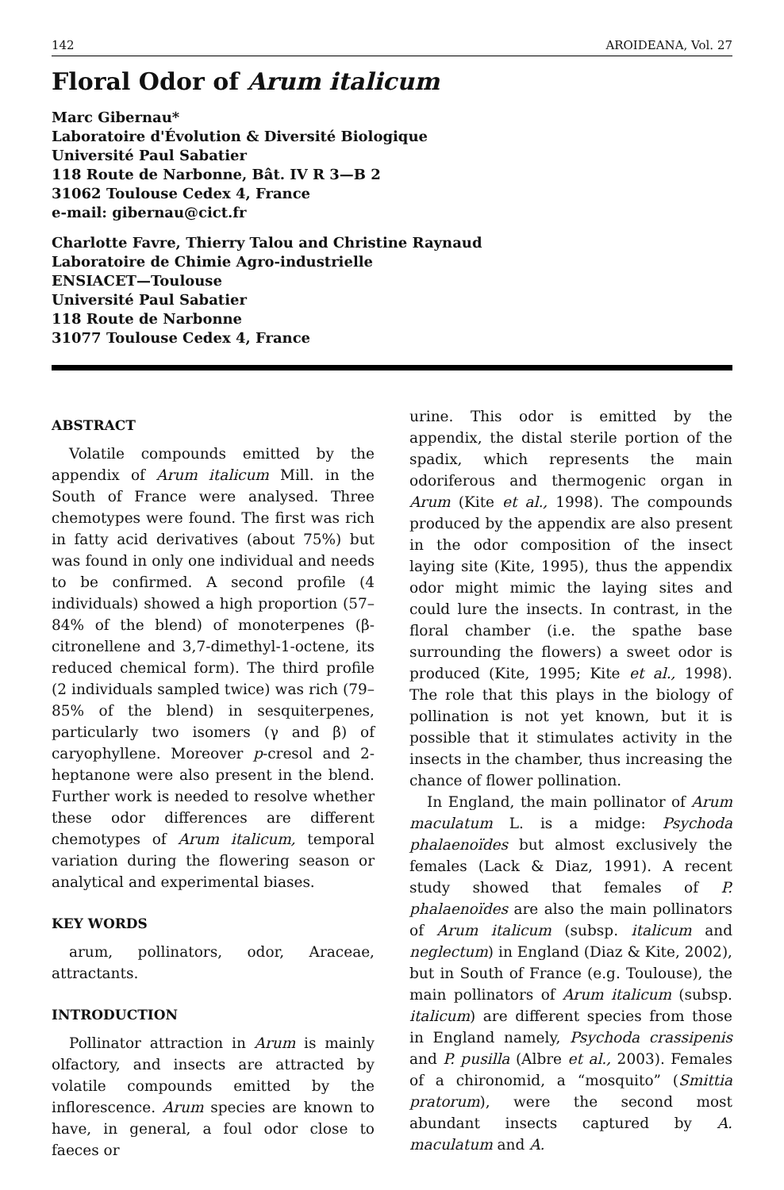142 AROIDEANA, Vol. 27
Floral Odor of Arum italicum
Marc Gibernau*
Laboratoire d'Évolution & Diversité Biologique
Université Paul Sabatier
118 Route de Narbonne, Bât. IV R 3—B 2
31062 Toulouse Cedex 4, France
e-mail: gibernau@cict.fr
Charlotte Favre, Thierry Talou and Christine Raynaud
Laboratoire de Chimie Agro-industrielle
ENSIACET—Toulouse
Université Paul Sabatier
118 Route de Narbonne
31077 Toulouse Cedex 4, France
ABSTRACT
Volatile compounds emitted by the appendix of Arum italicum Mill. in the South of France were analysed. Three chemotypes were found. The first was rich in fatty acid derivatives (about 75%) but was found in only one individual and needs to be confirmed. A second profile (4 individuals) showed a high proportion (57–84% of the blend) of monoterpenes (β-citronellene and 3,7-dimethyl-1-octene, its reduced chemical form). The third profile (2 individuals sampled twice) was rich (79–85% of the blend) in sesquiterpenes, particularly two isomers (γ and β) of caryophyllene. Moreover p-cresol and 2-heptanone were also present in the blend. Further work is needed to resolve whether these odor differences are different chemotypes of Arum italicum, temporal variation during the flowering season or analytical and experimental biases.
KEY WORDS
arum, pollinators, odor, Araceae, attractants.
INTRODUCTION
Pollinator attraction in Arum is mainly olfactory, and insects are attracted by volatile compounds emitted by the inflorescence. Arum species are known to have, in general, a foul odor close to faeces or
urine. This odor is emitted by the appendix, the distal sterile portion of the spadix, which represents the main odoriferous and thermogenic organ in Arum (Kite et al., 1998). The compounds produced by the appendix are also present in the odor composition of the insect laying site (Kite, 1995), thus the appendix odor might mimic the laying sites and could lure the insects. In contrast, in the floral chamber (i.e. the spathe base surrounding the flowers) a sweet odor is produced (Kite, 1995; Kite et al., 1998). The role that this plays in the biology of pollination is not yet known, but it is possible that it stimulates activity in the insects in the chamber, thus increasing the chance of flower pollination.
In England, the main pollinator of Arum maculatum L. is a midge: Psychoda phalaenoïdes but almost exclusively the females (Lack & Diaz, 1991). A recent study showed that females of P. phalaenoïdes are also the main pollinators of Arum italicum (subsp. italicum and neglectum) in England (Diaz & Kite, 2002), but in South of France (e.g. Toulouse), the main pollinators of Arum italicum (subsp. italicum) are different species from those in England namely, Psychoda crassipenis and P. pusilla (Albre et al., 2003). Females of a chironomid, a “mosquito” (Smittia pratorum), were the second most abundant insects captured by A. maculatum and A.